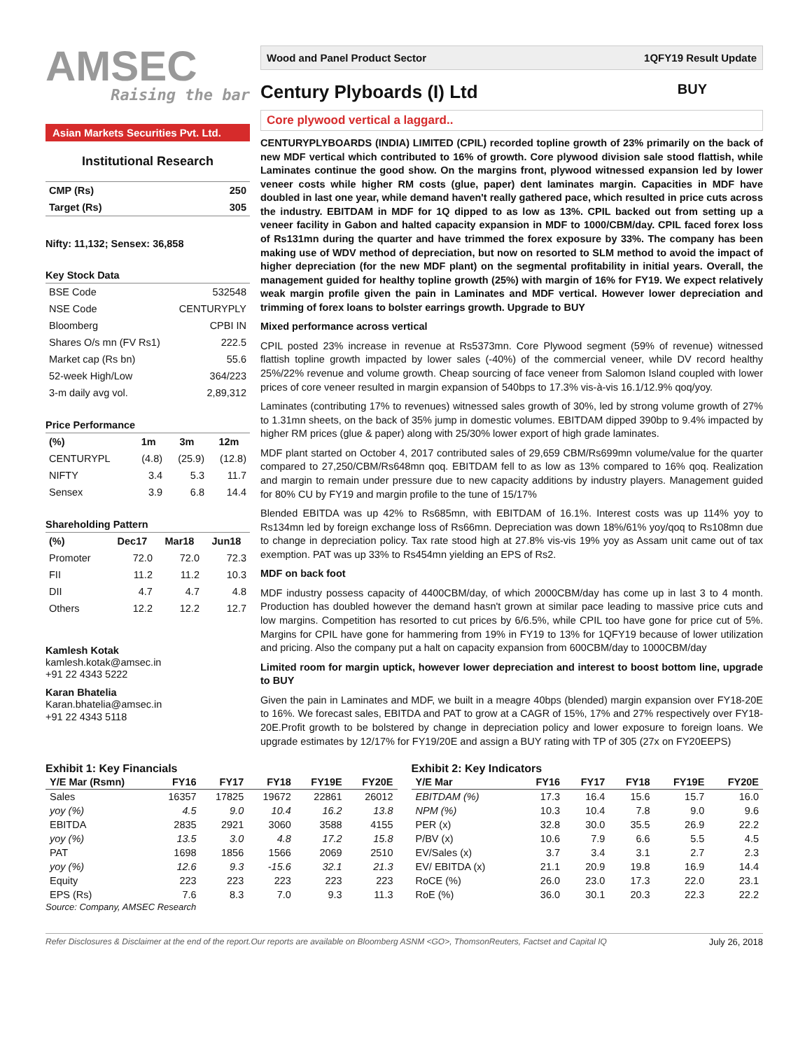AMSEC
Raising the bar
Asian Markets Securities Pvt. Ltd.
Institutional Research
| CMP (Rs) | 250 |
| Target (Rs) | 305 |
Nifty: 11,132; Sensex: 36,858
Key Stock Data
| BSE Code | 532548 |
| NSE Code | CENTURYPLY |
| Bloomberg | CPBI IN |
| Shares O/s mn (FV Rs1) | 222.5 |
| Market cap (Rs bn) | 55.6 |
| 52-week High/Low | 364/223 |
| 3-m daily avg vol. | 2,89,312 |
Price Performance
| (%) | 1m | 3m | 12m |
| --- | --- | --- | --- |
| CENTURYPL | (4.8) | (25.9) | (12.8) |
| NIFTY | 3.4 | 5.3 | 11.7 |
| Sensex | 3.9 | 6.8 | 14.4 |
Shareholding Pattern
| (%) | Dec17 | Mar18 | Jun18 |
| --- | --- | --- | --- |
| Promoter | 72.0 | 72.0 | 72.3 |
| FII | 11.2 | 11.2 | 10.3 |
| DII | 4.7 | 4.7 | 4.8 |
| Others | 12.2 | 12.2 | 12.7 |
Kamlesh Kotak
kamlesh.kotak@amsec.in
+91 22 4343 5222
Karan Bhatelia
Karan.bhatelia@amsec.in
+91 22 4343 5118
Wood and Panel Product Sector 1QFY19 Result Update
Century Plyboards (I) Ltd BUY
Core plywood vertical a laggard..
CENTURYPLYBOARDS (INDIA) LIMITED (CPIL) recorded topline growth of 23% primarily on the back of new MDF vertical which contributed to 16% of growth. Core plywood division sale stood flattish, while Laminates continue the good show. On the margins front, plywood witnessed expansion led by lower veneer costs while higher RM costs (glue, paper) dent laminates margin. Capacities in MDF have doubled in last one year, while demand haven't really gathered pace, which resulted in price cuts across the industry. EBITDAM in MDF for 1Q dipped to as low as 13%. CPIL backed out from setting up a veneer facility in Gabon and halted capacity expansion in MDF to 1000/CBM/day. CPIL faced forex loss of Rs131mn during the quarter and have trimmed the forex exposure by 33%. The company has been making use of WDV method of depreciation, but now on resorted to SLM method to avoid the impact of higher depreciation (for the new MDF plant) on the segmental profitability in initial years. Overall, the management guided for healthy topline growth (25%) with margin of 16% for FY19. We expect relatively weak margin profile given the pain in Laminates and MDF vertical. However lower depreciation and trimming of forex loans to bolster earrings growth. Upgrade to BUY
Mixed performance across vertical
CPIL posted 23% increase in revenue at Rs5373mn. Core Plywood segment (59% of revenue) witnessed flattish topline growth impacted by lower sales (-40%) of the commercial veneer, while DV record healthy 25%/22% revenue and volume growth. Cheap sourcing of face veneer from Salomon Island coupled with lower prices of core veneer resulted in margin expansion of 540bps to 17.3% vis-à-vis 16.1/12.9% qoq/yoy.
Laminates (contributing 17% to revenues) witnessed sales growth of 30%, led by strong volume growth of 27% to 1.31mn sheets, on the back of 35% jump in domestic volumes. EBITDAM dipped 390bp to 9.4% impacted by higher RM prices (glue & paper) along with 25/30% lower export of high grade laminates.
MDF plant started on October 4, 2017 contributed sales of 29,659 CBM/Rs699mn volume/value for the quarter compared to 27,250/CBM/Rs648mn qoq. EBITDAM fell to as low as 13% compared to 16% qoq. Realization and margin to remain under pressure due to new capacity additions by industry players. Management guided for 80% CU by FY19 and margin profile to the tune of 15/17%
Blended EBITDA was up 42% to Rs685mn, with EBITDAM of 16.1%. Interest costs was up 114% yoy to Rs134mn led by foreign exchange loss of Rs66mn. Depreciation was down 18%/61% yoy/qoq to Rs108mn due to change in depreciation policy. Tax rate stood high at 27.8% vis-vis 19% yoy as Assam unit came out of tax exemption. PAT was up 33% to Rs454mn yielding an EPS of Rs2.
MDF on back foot
MDF industry possess capacity of 4400CBM/day, of which 2000CBM/day has come up in last 3 to 4 month. Production has doubled however the demand hasn't grown at similar pace leading to massive price cuts and low margins. Competition has resorted to cut prices by 6/6.5%, while CPIL too have gone for price cut of 5%. Margins for CPIL have gone for hammering from 19% in FY19 to 13% for 1QFY19 because of lower utilization and pricing. Also the company put a halt on capacity expansion from 600CBM/day to 1000CBM/day
Limited room for margin uptick, however lower depreciation and interest to boost bottom line, upgrade to BUY
Given the pain in Laminates and MDF, we built in a meagre 40bps (blended) margin expansion over FY18-20E to 16%. We forecast sales, EBITDA and PAT to grow at a CAGR of 15%, 17% and 27% respectively over FY18-20E.Profit growth to be bolstered by change in depreciation policy and lower exposure to foreign loans. We upgrade estimates by 12/17% for FY19/20E and assign a BUY rating with TP of 305 (27x on FY20EEPS)
Exhibit 1: Key Financials
| Y/E Mar (Rsmn) | FY16 | FY17 | FY18 | FY19E | FY20E |
| --- | --- | --- | --- | --- | --- |
| Sales | 16357 | 17825 | 19672 | 22861 | 26012 |
| yoy (%) | 4.5 | 9.0 | 10.4 | 16.2 | 13.8 |
| EBITDA | 2835 | 2921 | 3060 | 3588 | 4155 |
| yoy (%) | 13.5 | 3.0 | 4.8 | 17.2 | 15.8 |
| PAT | 1698 | 1856 | 1566 | 2069 | 2510 |
| yoy (%) | 12.6 | 9.3 | -15.6 | 32.1 | 21.3 |
| Equity | 223 | 223 | 223 | 223 | 223 |
| EPS (Rs) | 7.6 | 8.3 | 7.0 | 9.3 | 11.3 |
Source: Company, AMSEC Research
Exhibit 2: Key Indicators
| Y/E Mar | FY16 | FY17 | FY18 | FY19E | FY20E |
| --- | --- | --- | --- | --- | --- |
| EBITDAM (%) | 17.3 | 16.4 | 15.6 | 15.7 | 16.0 |
| NPM (%) | 10.3 | 10.4 | 7.8 | 9.0 | 9.6 |
| PER (x) | 32.8 | 30.0 | 35.5 | 26.9 | 22.2 |
| P/BV (x) | 10.6 | 7.9 | 6.6 | 5.5 | 4.5 |
| EV/Sales (x) | 3.7 | 3.4 | 3.1 | 2.7 | 2.3 |
| EV/ EBITDA (x) | 21.1 | 20.9 | 19.8 | 16.9 | 14.4 |
| RoCE (%) | 26.0 | 23.0 | 17.3 | 22.0 | 23.1 |
| RoE (%) | 36.0 | 30.1 | 20.3 | 22.3 | 22.2 |
Refer Disclosures & Disclaimer at the end of the report.Our reports are available on Bloomberg ASNM <GO>, ThomsonReuters, Factset and Capital IQ July 26, 2018